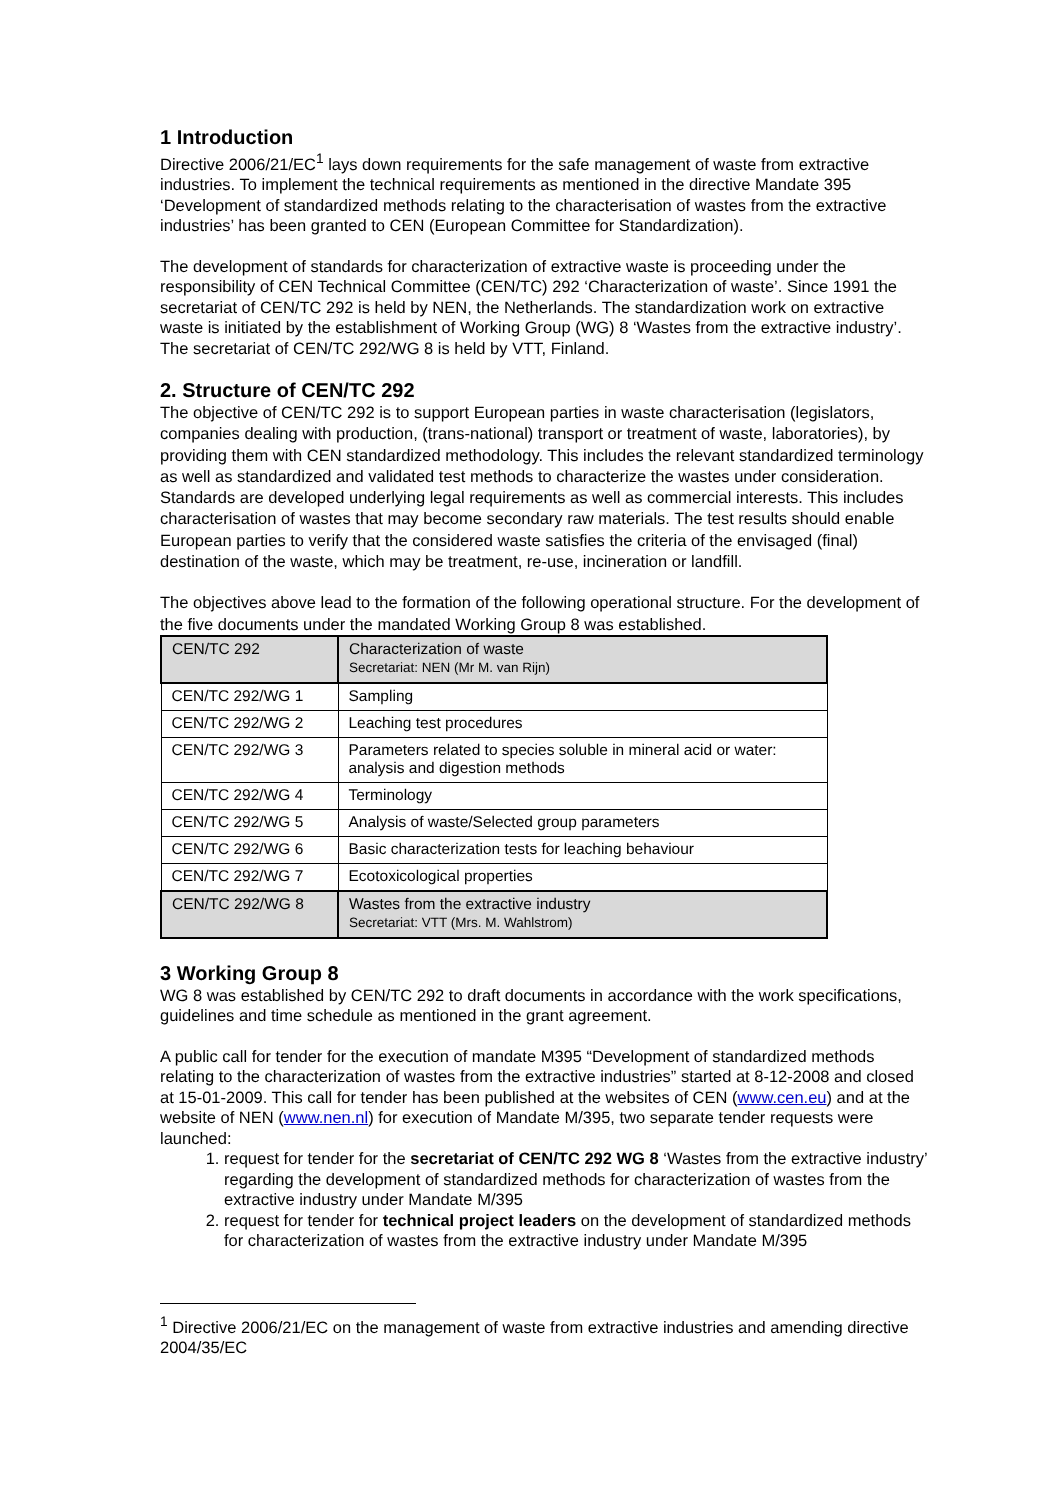1 Introduction
Directive 2006/21/EC<sup>1</sup> lays down requirements for the safe management of waste from extractive industries. To implement the technical requirements as mentioned in the directive Mandate 395 ‘Development of standardized methods relating to the characterisation of wastes from the extractive industries’ has been granted to CEN (European Committee for Standardization).
The development of standards for characterization of extractive waste is proceeding under the responsibility of CEN Technical Committee (CEN/TC) 292 ‘Characterization of waste’. Since 1991 the secretariat of CEN/TC 292 is held by NEN, the Netherlands. The standardization work on extractive waste is initiated by the establishment of Working Group (WG) 8 ‘Wastes from the extractive industry’. The secretariat of CEN/TC 292/WG 8 is held by VTT, Finland.
2. Structure of CEN/TC 292
The objective of CEN/TC 292 is to support European parties in waste characterisation (legislators, companies dealing with production, (trans-national) transport or treatment of waste, laboratories), by providing them with CEN standardized methodology. This includes the relevant standardized terminology as well as standardized and validated test methods to characterize the wastes under consideration. Standards are developed underlying legal requirements as well as commercial interests. This includes characterisation of wastes that may become secondary raw materials. The test results should enable European parties to verify that the considered waste satisfies the criteria of the envisaged (final) destination of the waste, which may be treatment, re-use, incineration or landfill.
The objectives above lead to the formation of the following operational structure. For the development of the five documents under the mandated Working Group 8 was established.
| CEN/TC 292 | Characterization of waste Secretariat: NEN (Mr M. van Rijn) |
| CEN/TC 292/WG 1 | Sampling |
| CEN/TC 292/WG 2 | Leaching test procedures |
| CEN/TC 292/WG 3 | Parameters related to species soluble in mineral acid or water: analysis and digestion methods |
| CEN/TC 292/WG 4 | Terminology |
| CEN/TC 292/WG 5 | Analysis of waste/Selected group parameters |
| CEN/TC 292/WG 6 | Basic characterization tests for leaching behaviour |
| CEN/TC 292/WG 7 | Ecotoxicological properties |
| CEN/TC 292/WG 8 | Wastes from the extractive industry Secretariat: VTT (Mrs. M. Wahlstrom) |
3 Working Group 8
WG 8 was established by CEN/TC 292 to draft documents in accordance with the work specifications, guidelines and time schedule as mentioned in the grant agreement.
A public call for tender for the execution of mandate M395 “Development of standardized methods relating to the characterization of wastes from the extractive industries” started at 8-12-2008 and closed at 15-01-2009. This call for tender has been published at the websites of CEN (www.cen.eu) and at the website of NEN (www.nen.nl) for execution of Mandate M/395, two separate tender requests were launched:
1. request for tender for the secretariat of CEN/TC 292 WG 8 ‘Wastes from the extractive industry’ regarding the development of standardized methods for characterization of wastes from the extractive industry under Mandate M/395
2. request for tender for technical project leaders on the development of standardized methods for characterization of wastes from the extractive industry under Mandate M/395
<sup>1</sup> Directive 2006/21/EC on the management of waste from extractive industries and amending directive 2004/35/EC